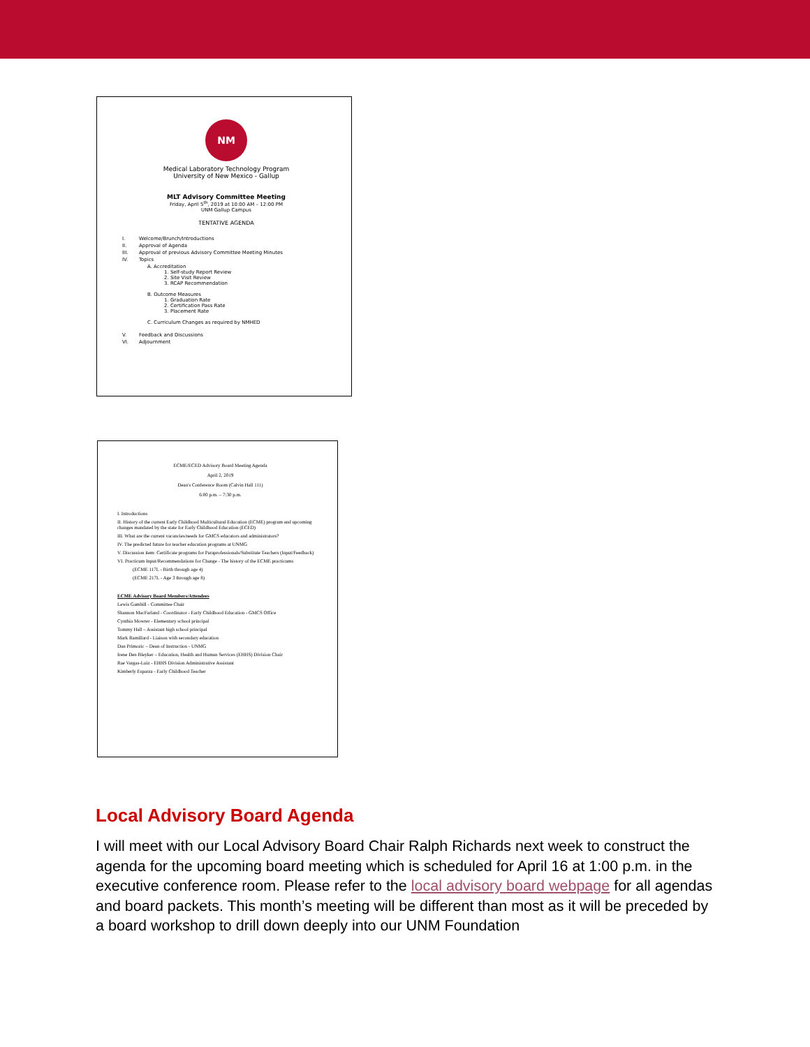NM
Medical Laboratory Technology Program
University of New Mexico - Gallup
MLT Advisory Committee Meeting
Friday, April 5<sup>th</sup>, 2019 at 10:00 AM – 12:00 PM
UNM Gallup Campus
TENTATIVE AGENDA
I. Welcome/Brunch/Introductions
II. Approval of Agenda
III. Approval of previous Advisory Committee Meeting Minutes
IV. Topics
A. Accreditation
1. Self-study Report Review
2. Site Visit Review
3. RCAP Recommendation
B. Outcome Measures
1. Graduation Rate
2. Certification Pass Rate
3. Placement Rate
C. Curriculum Changes as required by NMHED
V. Feedback and Discussions
VI. Adjournment
ECME/ECED Advisory Board Meeting Agenda
April 2, 2019
Dean's Conference Room (Calvin Hall 111)
6:00 p.m. – 7:30 p.m.
I. Introductions
II. History of the current Early Childhood Multicultural Education (ECME) program and upcoming changes mandated by the state for Early Childhood Education (ECED)
III. What are the current vacancies/needs for GMCS educators and administrators?
IV. The predicted future for teacher education programs at UNMG
V. Discussion item: Certificate programs for Paraprofessionals/Substitute Teachers (Input/Feedback)
VI. Practicum Input/Recommendations for Change - The history of the ECME practicums
(ECME 117L - Birth through age 4)
(ECME 217L - Age 3 through age 8)
ECME Advisory Board Members/Attendees
Lewis Gambill - Committee Chair
Shannon MacFarland - Coordinator - Early Childhood Education - GMCS Office
Cynthia Mowrer - Elementary school principal
Tommy Hall – Assistant high school principal
Mark Ramillard - Liaison with secondary education
Dan Primozic – Dean of Instruction - UNMG
Irene Den Bleyker – Education, Health and Human Services (EHHS) Division Chair
Rae Vargas-Luiz - EHHS Division Administrative Assistant
Kimberly Esparza - Early Childhood Teacher
Local Advisory Board Agenda
I will meet with our Local Advisory Board Chair Ralph Richards next week to construct the agenda for the upcoming board meeting which is scheduled for April 16 at 1:00 p.m. in the executive conference room. Please refer to the local advisory board webpage for all agendas and board packets. This month’s meeting will be different than most as it will be preceded by a board workshop to drill down deeply into our UNM Foundation